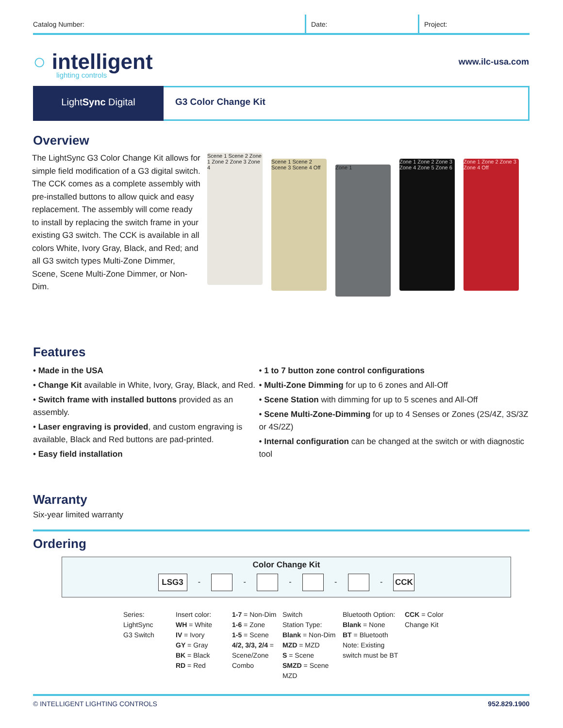Catalog Number: Date: Project:
○ intelligent
lighting controls
www.ilc-usa.com
LightSync Digital
G3 Color Change Kit
Overview
The LightSync G3 Color Change Kit allows for simple field modification of a G3 digital switch. The CCK comes as a complete assembly with pre-installed buttons to allow quick and easy replacement. The assembly will come ready to install by replacing the switch frame in your existing G3 switch. The CCK is available in all colors White, Ivory Gray, Black, and Red; and all G3 switch types Multi-Zone Dimmer, Scene, Scene Multi-Zone Dimmer, or Non-Dim.
Scene 1 Scene 2 Zone 1 Zone 2 Zone 3 Zone 4
Scene 1 Scene 2 Scene 3 Scene 4 Off
Zone 1
Zone 1 Zone 2 Zone 3 Zone 4 Zone 5 Zone 6
Zone 1 Zone 2 Zone 3 Zone 4 Off
Features
• Made in the USA
• Change Kit available in White, Ivory, Gray, Black, and Red.
• Switch frame with installed buttons provided as an assembly.
• Laser engraving is provided, and custom engraving is available, Black and Red buttons are pad-printed.
• Easy field installation
• 1 to 7 button zone control configurations
• Multi-Zone Dimming for up to 6 zones and All-Off
• Scene Station with dimming for up to 5 scenes and All-Off
• Scene Multi-Zone-Dimming for up to 4 Senses or Zones (2S/4Z, 3S/3Z or 4S/2Z)
• Internal configuration can be changed at the switch or with diagnostic tool
Warranty
Six-year limited warranty
Ordering
Color Change Kit
LSG3 - - - - - CCK
| Series: LightSync G3 Switch | Insert color: WH = White IV = Ivory GY = Gray BK = Black RD = Red | 1-7 = Non-Dim 1-6 = Zone 1-5 = Scene 4/2, 3/3, 2/4 = Scene/Zone Combo | Switch Station Type: Blank = Non-Dim MZD = MZD S = Scene SMZD = Scene MZD | Bluetooth Option: Blank = None BT = Bluetooth Note: Existing switch must be BT | CCK = Color Change Kit |
© INTELLIGENT LIGHTING CONTROLS 952.829.1900